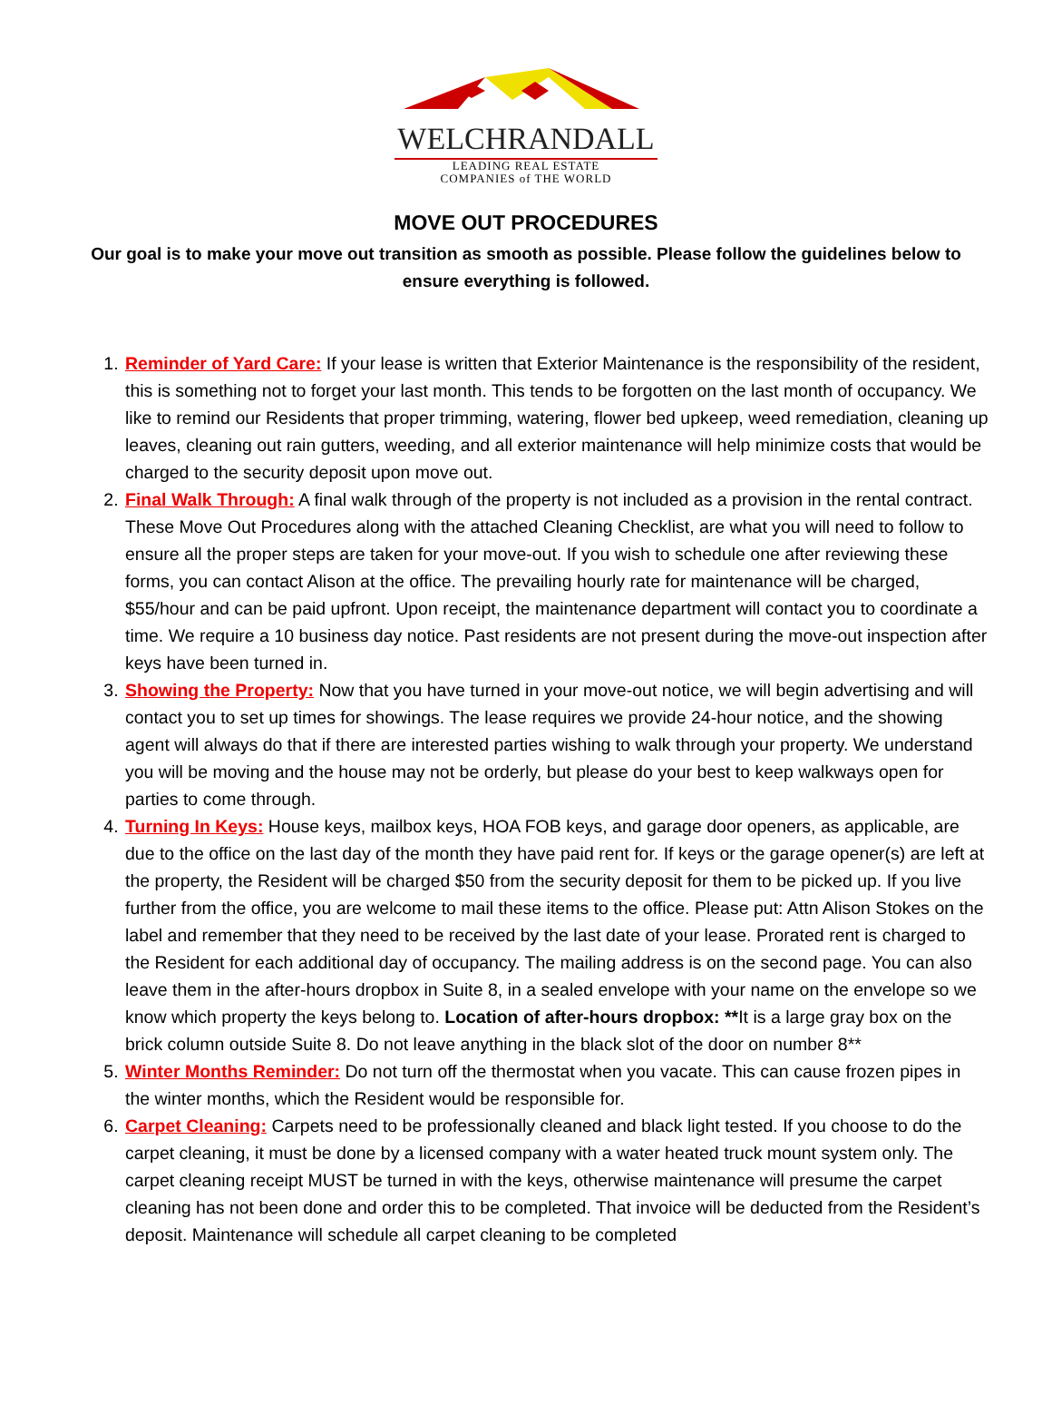WELCHRANDALL
LEADING REAL ESTATE
COMPANIES of THE WORLD
MOVE OUT PROCEDURES
Our goal is to make your move out transition as smooth as possible. Please follow the guidelines below to ensure everything is followed.
1. Reminder of Yard Care: If your lease is written that Exterior Maintenance is the responsibility of the resident, this is something not to forget your last month. This tends to be forgotten on the last month of occupancy. We like to remind our Residents that proper trimming, watering, flower bed upkeep, weed remediation, cleaning up leaves, cleaning out rain gutters, weeding, and all exterior maintenance will help minimize costs that would be charged to the security deposit upon move out.
2. Final Walk Through: A final walk through of the property is not included as a provision in the rental contract. These Move Out Procedures along with the attached Cleaning Checklist, are what you will need to follow to ensure all the proper steps are taken for your move-out. If you wish to schedule one after reviewing these forms, you can contact Alison at the office. The prevailing hourly rate for maintenance will be charged, $55/hour and can be paid upfront. Upon receipt, the maintenance department will contact you to coordinate a time. We require a 10 business day notice. Past residents are not present during the move-out inspection after keys have been turned in.
3. Showing the Property: Now that you have turned in your move-out notice, we will begin advertising and will contact you to set up times for showings. The lease requires we provide 24-hour notice, and the showing agent will always do that if there are interested parties wishing to walk through your property. We understand you will be moving and the house may not be orderly, but please do your best to keep walkways open for parties to come through.
4. Turning In Keys: House keys, mailbox keys, HOA FOB keys, and garage door openers, as applicable, are due to the office on the last day of the month they have paid rent for. If keys or the garage opener(s) are left at the property, the Resident will be charged $50 from the security deposit for them to be picked up. If you live further from the office, you are welcome to mail these items to the office. Please put: Attn Alison Stokes on the label and remember that they need to be received by the last date of your lease. Prorated rent is charged to the Resident for each additional day of occupancy. The mailing address is on the second page. You can also leave them in the after-hours dropbox in Suite 8, in a sealed envelope with your name on the envelope so we know which property the keys belong to. Location of after-hours dropbox: **It is a large gray box on the brick column outside Suite 8. Do not leave anything in the black slot of the door on number 8**
5. Winter Months Reminder: Do not turn off the thermostat when you vacate. This can cause frozen pipes in the winter months, which the Resident would be responsible for.
6. Carpet Cleaning: Carpets need to be professionally cleaned and black light tested. If you choose to do the carpet cleaning, it must be done by a licensed company with a water heated truck mount system only. The carpet cleaning receipt MUST be turned in with the keys, otherwise maintenance will presume the carpet cleaning has not been done and order this to be completed. That invoice will be deducted from the Resident’s deposit. Maintenance will schedule all carpet cleaning to be completed